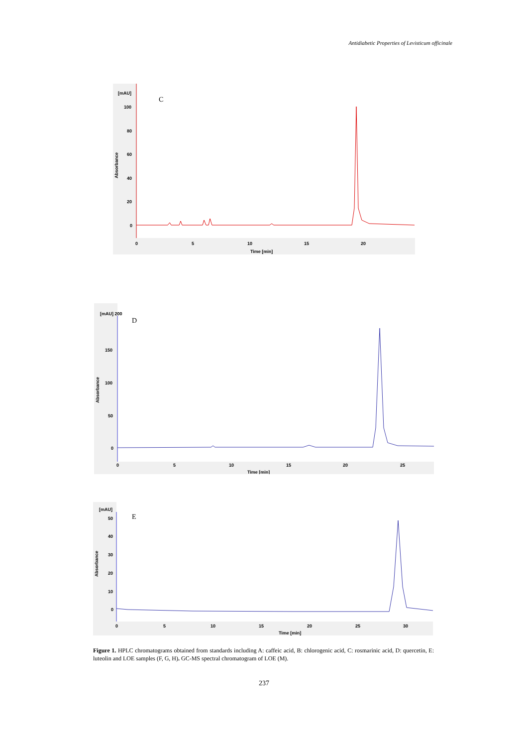Antidiabetic Properties of Levisticum officinale
[mAU]
100
80
60
40
20
0
Absorbance
C
0
5
10
15
20
Time [min]
[mAU] 200
150
100
50
0
Absorbance
D
0
5
10
15
20
25
Time [min]
[mAU]
50
40
30
20
10
0
Absorbance
E
0
5
10
15
20
25
30
Time [min]
Figure 1. HPLC chromatograms obtained from standards including A: caffeic acid, B: chlorogenic acid, C: rosmarinic acid, D: quercetin, E: luteolin and LOE samples (F, G, H). GC-MS spectral chromatogram of LOE (M).
237